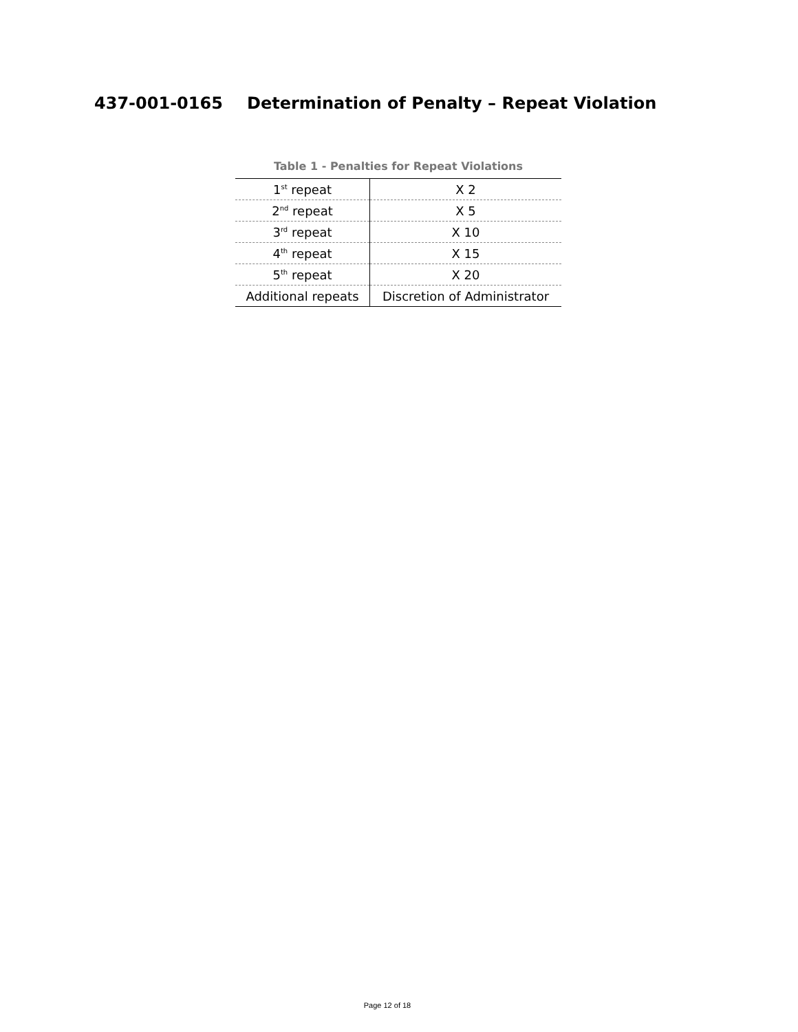437-001-0165 Determination of Penalty – Repeat Violation
Table 1 - Penalties for Repeat Violations
| 1<sup>st</sup> repeat | X 2 |
| 2<sup>nd</sup> repeat | X 5 |
| 3<sup>rd</sup> repeat | X 10 |
| 4<sup>th</sup> repeat | X 15 |
| 5<sup>th</sup> repeat | X 20 |
| Additional repeats | Discretion of Administrator |
Page 12 of 18